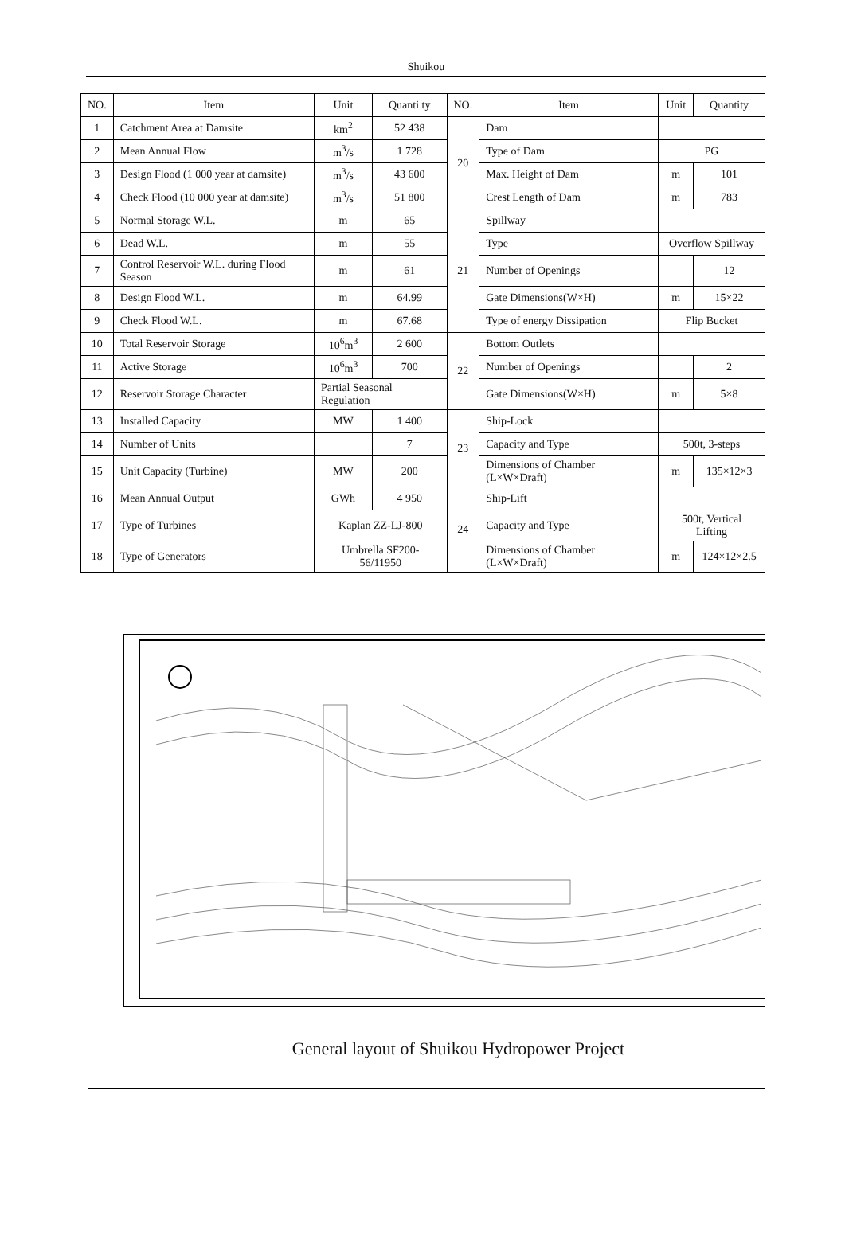Shuikou
| NO. | Item | | Unit | Quanti ty | NO. | Item | Unit | Quantity |
| --- | --- | --- | --- | --- | --- | --- | --- | --- |
| 1 | Catchment Area at Damsite | | km<sup>2</sup> | 52 438 | 20 | Dam | | |
| 2 | Mean Annual Flow | | m<sup>3</sup>/s | 1 728 | | Type of Dam | PG | |
| 3 | Design Flood (1 000 year at damsite) | | m<sup>3</sup>/s | 43 600 | | Max. Height of Dam | m | 101 |
| 4 | Check Flood (10 000 year at damsite) | | m<sup>3</sup>/s | 51 800 | | Crest Length of Dam | m | 783 |
| 5 | Normal Storage W.L. | | m | 65 | 21 | Spillway | | |
| 6 | Dead W.L. | | m | 55 | | Type | Overflow Spillway | |
| 7 | Control Reservoir W.L. during Flood Season | | m | 61 | | Number of Openings | | 12 |
| 8 | Design Flood W.L. | | m | 64.99 | | Gate Dimensions(W×H) | m | 15×22 |
| 9 | Check Flood W.L. | | m | 67.68 | | Type of energy Dissipation | Flip Bucket | |
| 10 | Total Reservoir Storage | | 10<sup>6</sup>m<sup>3</sup> | 2 600 | 22 | Bottom Outlets | | |
| 11 | Active Storage | | 10<sup>6</sup>m<sup>3</sup> | 700 | | Number of Openings | | 2 |
| 12 | Reservoir Storage Character | Partial Seasonal Regulation | | | | Gate Dimensions(W×H) | m | 5×8 |
| 13 | Installed Capacity | | MW | 1 400 | 23 | Ship-Lock | | |
| 14 | Number of Units | | | 7 | | Capacity and Type | 500t, 3-steps | |
| 15 | Unit Capacity (Turbine) | | MW | 200 | | Dimensions of Chamber (L×W×Draft) | m | 135×12×3 |
| 16 | Mean Annual Output | | GWh | 4 950 | 24 | Ship-Lift | | |
| 17 | Type of Turbines | Kaplan ZZ-LJ-800 | | | | Capacity and Type | 500t, Vertical Lifting | |
| 18 | Type of Generators | Umbrella SF200-56/11950 | | | | Dimensions of Chamber (L×W×Draft) | m | 124×12×2.5 |
General layout of Shuikou Hydropower Project